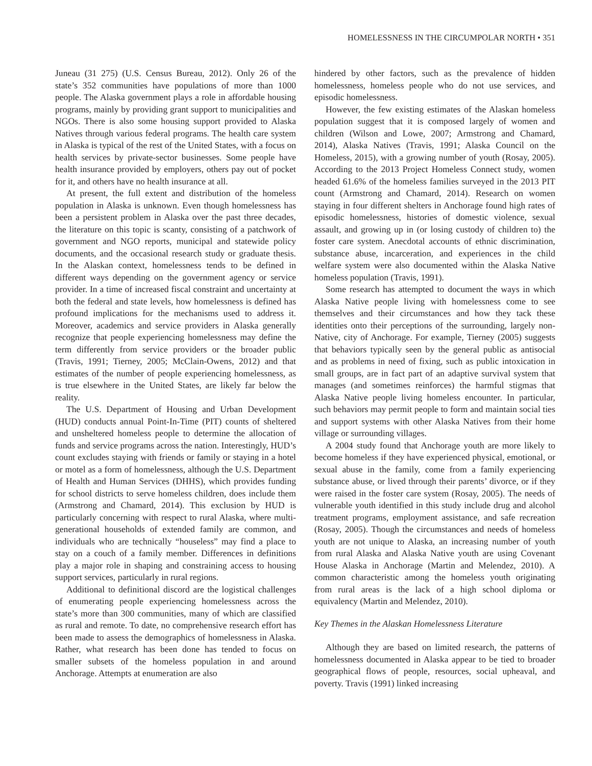HOMELESSNESS IN THE CIRCUMPOLAR NORTH • 351
Juneau (31 275) (U.S. Census Bureau, 2012). Only 26 of the state’s 352 communities have populations of more than 1000 people. The Alaska government plays a role in affordable housing programs, mainly by providing grant support to municipalities and NGOs. There is also some housing support provided to Alaska Natives through various federal programs. The health care system in Alaska is typical of the rest of the United States, with a focus on health services by private-sector businesses. Some people have health insurance provided by employers, others pay out of pocket for it, and others have no health insurance at all.
At present, the full extent and distribution of the homeless population in Alaska is unknown. Even though homelessness has been a persistent problem in Alaska over the past three decades, the literature on this topic is scanty, consisting of a patchwork of government and NGO reports, municipal and statewide policy documents, and the occasional research study or graduate thesis. In the Alaskan context, homelessness tends to be defined in different ways depending on the government agency or service provider. In a time of increased fiscal constraint and uncertainty at both the federal and state levels, how homelessness is defined has profound implications for the mechanisms used to address it. Moreover, academics and service providers in Alaska generally recognize that people experiencing homelessness may define the term differently from service providers or the broader public (Travis, 1991; Tierney, 2005; McClain-Owens, 2012) and that estimates of the number of people experiencing homelessness, as is true elsewhere in the United States, are likely far below the reality.
The U.S. Department of Housing and Urban Development (HUD) conducts annual Point-In-Time (PIT) counts of sheltered and unsheltered homeless people to determine the allocation of funds and service programs across the nation. Interestingly, HUD’s count excludes staying with friends or family or staying in a hotel or motel as a form of homelessness, although the U.S. Department of Health and Human Services (DHHS), which provides funding for school districts to serve homeless children, does include them (Armstrong and Chamard, 2014). This exclusion by HUD is particularly concerning with respect to rural Alaska, where multi-generational households of extended family are common, and individuals who are technically “houseless” may find a place to stay on a couch of a family member. Differences in definitions play a major role in shaping and constraining access to housing support services, particularly in rural regions.
Additional to definitional discord are the logistical challenges of enumerating people experiencing homelessness across the state’s more than 300 communities, many of which are classified as rural and remote. To date, no comprehensive research effort has been made to assess the demographics of homelessness in Alaska. Rather, what research has been done has tended to focus on smaller subsets of the homeless population in and around Anchorage. Attempts at enumeration are also
hindered by other factors, such as the prevalence of hidden homelessness, homeless people who do not use services, and episodic homelessness.
However, the few existing estimates of the Alaskan homeless population suggest that it is composed largely of women and children (Wilson and Lowe, 2007; Armstrong and Chamard, 2014), Alaska Natives (Travis, 1991; Alaska Council on the Homeless, 2015), with a growing number of youth (Rosay, 2005). According to the 2013 Project Homeless Connect study, women headed 61.6% of the homeless families surveyed in the 2013 PIT count (Armstrong and Chamard, 2014). Research on women staying in four different shelters in Anchorage found high rates of episodic homelessness, histories of domestic violence, sexual assault, and growing up in (or losing custody of children to) the foster care system. Anecdotal accounts of ethnic discrimination, substance abuse, incarceration, and experiences in the child welfare system were also documented within the Alaska Native homeless population (Travis, 1991).
Some research has attempted to document the ways in which Alaska Native people living with homelessness come to see themselves and their circumstances and how they tack these identities onto their perceptions of the surrounding, largely non-Native, city of Anchorage. For example, Tierney (2005) suggests that behaviors typically seen by the general public as antisocial and as problems in need of fixing, such as public intoxication in small groups, are in fact part of an adaptive survival system that manages (and sometimes reinforces) the harmful stigmas that Alaska Native people living homeless encounter. In particular, such behaviors may permit people to form and maintain social ties and support systems with other Alaska Natives from their home village or surrounding villages.
A 2004 study found that Anchorage youth are more likely to become homeless if they have experienced physical, emotional, or sexual abuse in the family, come from a family experiencing substance abuse, or lived through their parents’ divorce, or if they were raised in the foster care system (Rosay, 2005). The needs of vulnerable youth identified in this study include drug and alcohol treatment programs, employment assistance, and safe recreation (Rosay, 2005). Though the circumstances and needs of homeless youth are not unique to Alaska, an increasing number of youth from rural Alaska and Alaska Native youth are using Covenant House Alaska in Anchorage (Martin and Melendez, 2010). A common characteristic among the homeless youth originating from rural areas is the lack of a high school diploma or equivalency (Martin and Melendez, 2010).
Key Themes in the Alaskan Homelessness Literature
Although they are based on limited research, the patterns of homelessness documented in Alaska appear to be tied to broader geographical flows of people, resources, social upheaval, and poverty. Travis (1991) linked increasing